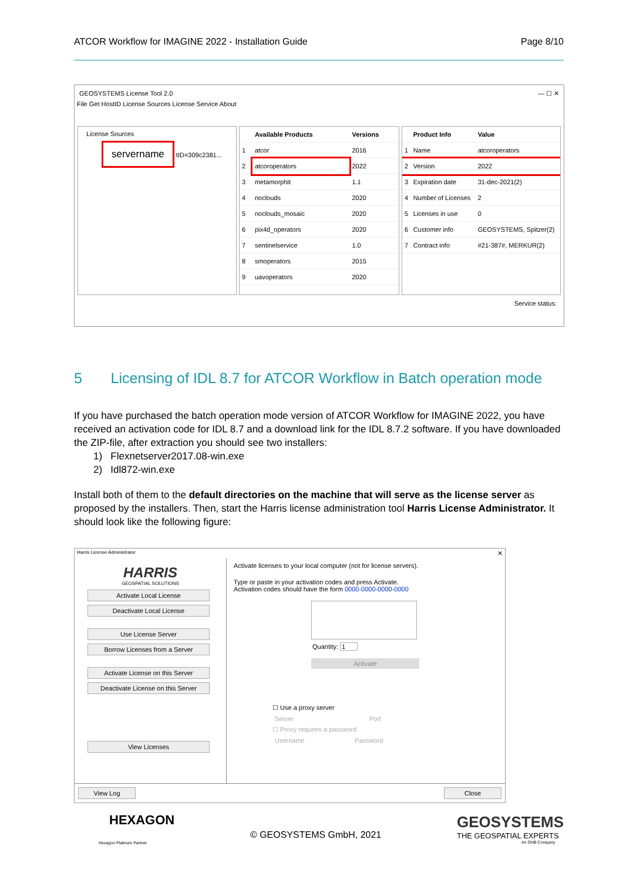ATCOR Workflow for IMAGINE 2022 - Installation Guide Page 8/10
GEOSYSTEMS License Tool 2.0 — ☐ ✕
File Get HostID License Sources License Service About
License Sources
servername tID=309c2381...
| | Available Products | Versions |
| --- | --- | --- |
| 1 | atcor | 2016 |
| 2 | atcoroperators | 2022 |
| 3 | metamorphit | 1.1 |
| 4 | noclouds | 2020 |
| 5 | noclouds_mosaic | 2020 |
| 6 | pix4d_operators | 2020 |
| 7 | sentinelservice | 1.0 |
| 8 | smoperators | 2015 |
| 9 | uavoperators | 2020 |
| | Product Info | Value |
| --- | --- | --- |
| 1 | Name | atcoroperators |
| 2 | Version | 2022 |
| 3 | Expiration date | 31-dec-2021(2) |
| 4 | Number of Licenses | 2 |
| 5 | Licenses in use | 0 |
| 6 | Customer info | GEOSYSTEMS, Spitzer(2) |
| 7 | Contract info | #21-387#, MERKUR(2) |
Service status:
5 Licensing of IDL 8.7 for ATCOR Workflow in Batch operation mode
If you have purchased the batch operation mode version of ATCOR Workflow for IMAGINE 2022, you have received an activation code for IDL 8.7 and a download link for the IDL 8.7.2 software. If you have downloaded the ZIP-file, after extraction you should see two installers:
1) Flexnetserver2017.08-win.exe
2) Idl872-win.exe
Install both of them to the default directories on the machine that will serve as the license server as proposed by the installers. Then, start the Harris license administration tool Harris License Administrator. It should look like the following figure:
Harris License Administrator ✕
HARRIS
GEOSPATIAL SOLUTIONS
Activate Local License
Deactivate Local License
Use License Server
Borrow Licenses from a Server
Activate License on this Server
Deactivate License on this Server
View Licenses
Activate licenses to your local computer (not for license servers).
Type or paste in your activation codes and press Activate.
Activation codes should have the form 0000-0000-0000-0000
Quantity: 1
Activate
☐ Use a proxy server
Server Port
☐ Proxy requires a password
Username Password
View Log Close
HEXAGON
Hexagon Platinum Partner
© GEOSYSTEMS GmbH, 2021
GEOSYSTEMS
THE GEOSPATIAL EXPERTS
An OHB Company